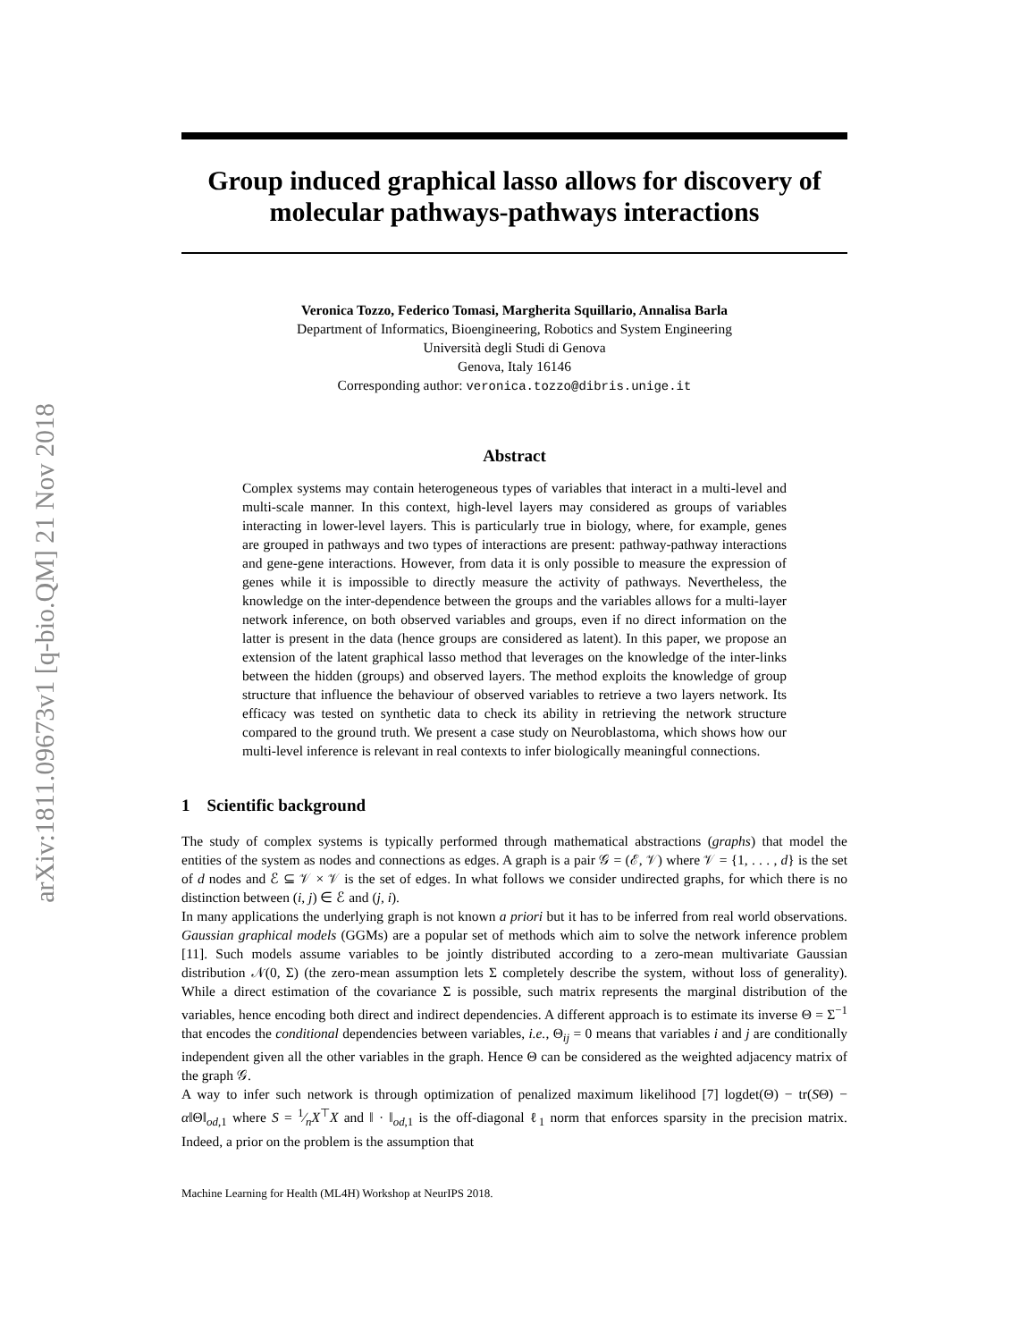arXiv:1811.09673v1 [q-bio.QM] 21 Nov 2018
Group induced graphical lasso allows for discovery of molecular pathways-pathways interactions
Veronica Tozzo, Federico Tomasi, Margherita Squillario, Annalisa Barla
Department of Informatics, Bioengineering, Robotics and System Engineering
Università degli Studi di Genova
Genova, Italy 16146
Corresponding author: veronica.tozzo@dibris.unige.it
Abstract
Complex systems may contain heterogeneous types of variables that interact in a multi-level and multi-scale manner. In this context, high-level layers may considered as groups of variables interacting in lower-level layers. This is particularly true in biology, where, for example, genes are grouped in pathways and two types of interactions are present: pathway-pathway interactions and gene-gene interactions. However, from data it is only possible to measure the expression of genes while it is impossible to directly measure the activity of pathways. Nevertheless, the knowledge on the inter-dependence between the groups and the variables allows for a multi-layer network inference, on both observed variables and groups, even if no direct information on the latter is present in the data (hence groups are considered as latent). In this paper, we propose an extension of the latent graphical lasso method that leverages on the knowledge of the inter-links between the hidden (groups) and observed layers. The method exploits the knowledge of group structure that influence the behaviour of observed variables to retrieve a two layers network. Its efficacy was tested on synthetic data to check its ability in retrieving the network structure compared to the ground truth. We present a case study on Neuroblastoma, which shows how our multi-level inference is relevant in real contexts to infer biologically meaningful connections.
1 Scientific background
The study of complex systems is typically performed through mathematical abstractions (graphs) that model the entities of the system as nodes and connections as edges. A graph is a pair 𝒢 = (ℰ, 𝒱) where 𝒱 = {1, . . . , d} is the set of d nodes and ℰ ⊆ 𝒱 × 𝒱 is the set of edges. In what follows we consider undirected graphs, for which there is no distinction between (i, j) ∈ ℰ and (j, i).
In many applications the underlying graph is not known a priori but it has to be inferred from real world observations. Gaussian graphical models (GGMs) are a popular set of methods which aim to solve the network inference problem [11]. Such models assume variables to be jointly distributed according to a zero-mean multivariate Gaussian distribution 𝒩(0, Σ) (the zero-mean assumption lets Σ completely describe the system, without loss of generality). While a direct estimation of the covariance Σ is possible, such matrix represents the marginal distribution of the variables, hence encoding both direct and indirect dependencies. A different approach is to estimate its inverse Θ = Σ<sup>−1</sup> that encodes the conditional dependencies between variables, i.e., Θ<sub>ij</sub> = 0 means that variables i and j are conditionally independent given all the other variables in the graph. Hence Θ can be considered as the weighted adjacency matrix of the graph 𝒢.
A way to infer such network is through optimization of penalized maximum likelihood [7] logdet(Θ) − tr(SΘ) − α‖Θ‖<sub>od,1</sub> where S = 1⁄nX<sup>⊤</sup>X and ‖ · ‖<sub>od,1</sub> is the off-diagonal ℓ<sub>1</sub> norm that enforces sparsity in the precision matrix. Indeed, a prior on the problem is the assumption that
Machine Learning for Health (ML4H) Workshop at NeurIPS 2018.